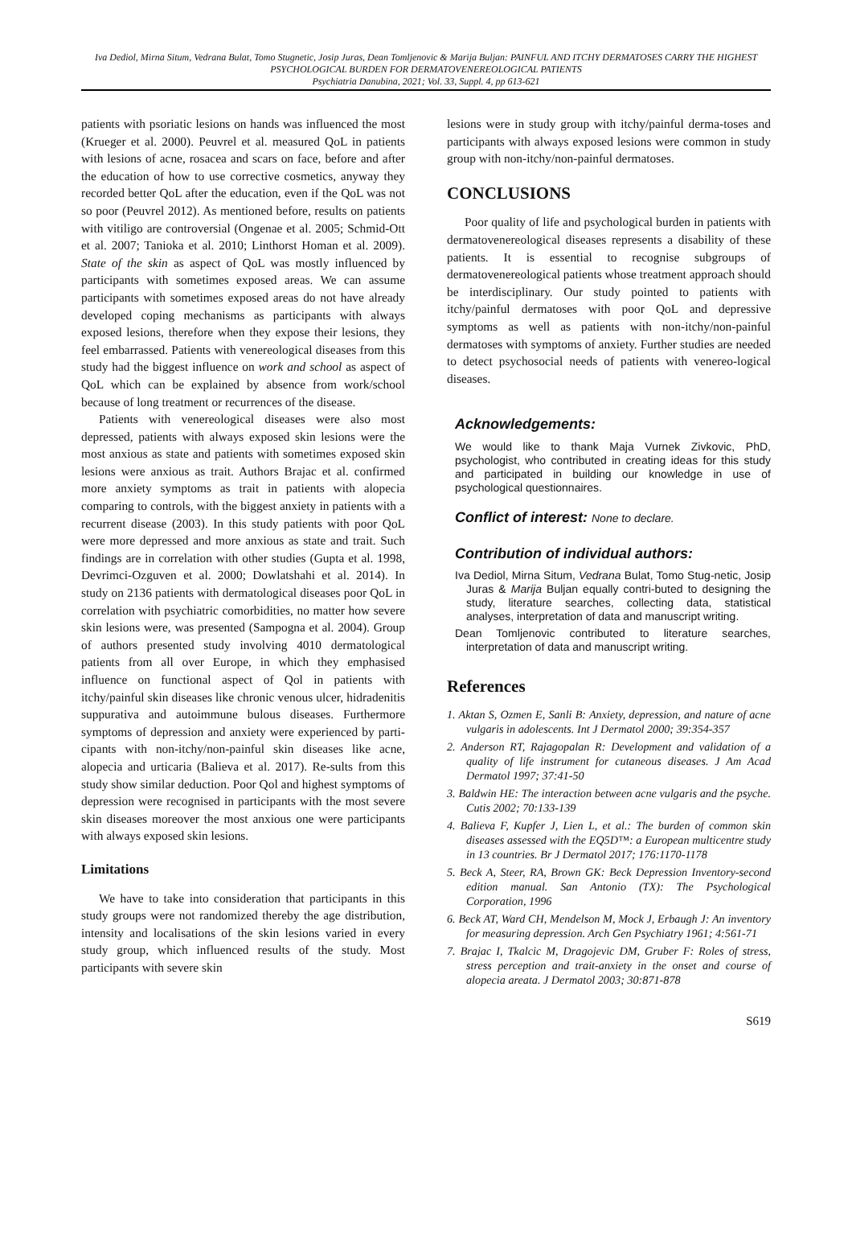Iva Dediol, Mirna Situm, Vedrana Bulat, Tomo Stugnetic, Josip Juras, Dean Tomljenovic & Marija Buljan: PAINFUL AND ITCHY DERMATOSES CARRY THE HIGHEST PSYCHOLOGICAL BURDEN FOR DERMATOVENEREOLOGICAL PATIENTS
Psychiatria Danubina, 2021; Vol. 33, Suppl. 4, pp 613-621
patients with psoriatic lesions on hands was influenced the most (Krueger et al. 2000). Peuvrel et al. measured QoL in patients with lesions of acne, rosacea and scars on face, before and after the education of how to use corrective cosmetics, anyway they recorded better QoL after the education, even if the QoL was not so poor (Peuvrel 2012). As mentioned before, results on patients with vitiligo are controversial (Ongenae et al. 2005; Schmid-Ott et al. 2007; Tanioka et al. 2010; Linthorst Homan et al. 2009). State of the skin as aspect of QoL was mostly influenced by participants with sometimes exposed areas. We can assume participants with sometimes exposed areas do not have already developed coping mechanisms as participants with always exposed lesions, therefore when they expose their lesions, they feel embarrassed. Patients with venereological diseases from this study had the biggest influence on work and school as aspect of QoL which can be explained by absence from work/school because of long treatment or recurrences of the disease.
Patients with venereological diseases were also most depressed, patients with always exposed skin lesions were the most anxious as state and patients with sometimes exposed skin lesions were anxious as trait. Authors Brajac et al. confirmed more anxiety symptoms as trait in patients with alopecia comparing to controls, with the biggest anxiety in patients with a recurrent disease (2003). In this study patients with poor QoL were more depressed and more anxious as state and trait. Such findings are in correlation with other studies (Gupta et al. 1998, Devrimci-Ozguven et al. 2000; Dowlatshahi et al. 2014). In study on 2136 patients with dermatological diseases poor QoL in correlation with psychiatric comorbidities, no matter how severe skin lesions were, was presented (Sampogna et al. 2004). Group of authors presented study involving 4010 dermatological patients from all over Europe, in which they emphasised influence on functional aspect of Qol in patients with itchy/painful skin diseases like chronic venous ulcer, hidradenitis suppurativa and autoimmune bulous diseases. Furthermore symptoms of depression and anxiety were experienced by parti-cipants with non-itchy/non-painful skin diseases like acne, alopecia and urticaria (Balieva et al. 2017). Re-sults from this study show similar deduction. Poor Qol and highest symptoms of depression were recognised in participants with the most severe skin diseases moreover the most anxious one were participants with always exposed skin lesions.
Limitations
We have to take into consideration that participants in this study groups were not randomized thereby the age distribution, intensity and localisations of the skin lesions varied in every study group, which influenced results of the study. Most participants with severe skin
lesions were in study group with itchy/painful derma-toses and participants with always exposed lesions were common in study group with non-itchy/non-painful dermatoses.
CONCLUSIONS
Poor quality of life and psychological burden in patients with dermatovenereological diseases represents a disability of these patients. It is essential to recognise subgroups of dermatovenereological patients whose treatment approach should be interdisciplinary. Our study pointed to patients with itchy/painful dermatoses with poor QoL and depressive symptoms as well as patients with non-itchy/non-painful dermatoses with symptoms of anxiety. Further studies are needed to detect psychosocial needs of patients with venereo-logical diseases.
Acknowledgements:
We would like to thank Maja Vurnek Zivkovic, PhD, psychologist, who contributed in creating ideas for this study and participated in building our knowledge in use of psychological questionnaires.
Conflict of interest: None to declare.
Contribution of individual authors:
Iva Dediol, Mirna Situm, Vedrana Bulat, Tomo Stug-netic, Josip Juras & Marija Buljan equally contri-buted to designing the study, literature searches, collecting data, statistical analyses, interpretation of data and manuscript writing.
Dean Tomljenovic contributed to literature searches, interpretation of data and manuscript writing.
References
1. Aktan S, Ozmen E, Sanli B: Anxiety, depression, and nature of acne vulgaris in adolescents. Int J Dermatol 2000; 39:354-357
2. Anderson RT, Rajagopalan R: Development and validation of a quality of life instrument for cutaneous diseases. J Am Acad Dermatol 1997; 37:41-50
3. Baldwin HE: The interaction between acne vulgaris and the psyche. Cutis 2002; 70:133-139
4. Balieva F, Kupfer J, Lien L, et al.: The burden of common skin diseases assessed with the EQ5D™: a European multicentre study in 13 countries. Br J Dermatol 2017; 176:1170-1178
5. Beck A, Steer, RA, Brown GK: Beck Depression Inventory-second edition manual. San Antonio (TX): The Psychological Corporation, 1996
6. Beck AT, Ward CH, Mendelson M, Mock J, Erbaugh J: An inventory for measuring depression. Arch Gen Psychiatry 1961; 4:561-71
7. Brajac I, Tkalcic M, Dragojevic DM, Gruber F: Roles of stress, stress perception and trait-anxiety in the onset and course of alopecia areata. J Dermatol 2003; 30:871-878
S619